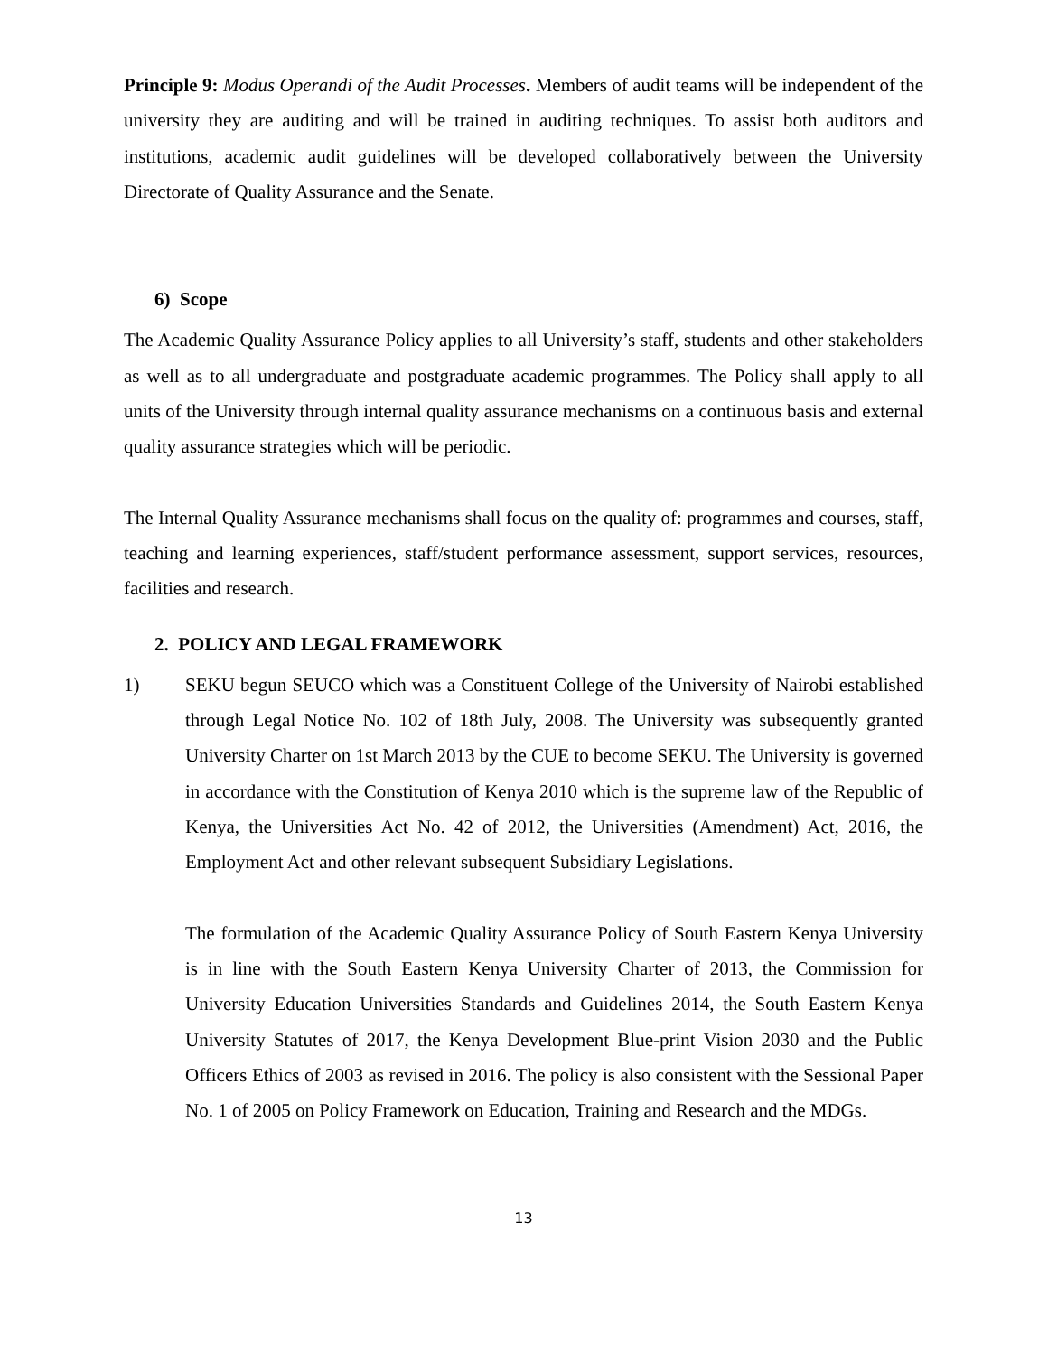Principle 9: Modus Operandi of the Audit Processes. Members of audit teams will be independent of the university they are auditing and will be trained in auditing techniques. To assist both auditors and institutions, academic audit guidelines will be developed collaboratively between the University Directorate of Quality Assurance and the Senate.
6) Scope
The Academic Quality Assurance Policy applies to all University’s staff, students and other stakeholders as well as to all undergraduate and postgraduate academic programmes. The Policy shall apply to all units of the University through internal quality assurance mechanisms on a continuous basis and external quality assurance strategies which will be periodic.
The Internal Quality Assurance mechanisms shall focus on the quality of: programmes and courses, staff, teaching and learning experiences, staff/student performance assessment, support services, resources, facilities and research.
2. POLICY AND LEGAL FRAMEWORK
1) SEKU begun SEUCO which was a Constituent College of the University of Nairobi established through Legal Notice No. 102 of 18th July, 2008. The University was subsequently granted University Charter on 1st March 2013 by the CUE to become SEKU. The University is governed in accordance with the Constitution of Kenya 2010 which is the supreme law of the Republic of Kenya, the Universities Act No. 42 of 2012, the Universities (Amendment) Act, 2016, the Employment Act and other relevant subsequent Subsidiary Legislations.
The formulation of the Academic Quality Assurance Policy of South Eastern Kenya University is in line with the South Eastern Kenya University Charter of 2013, the Commission for University Education Universities Standards and Guidelines 2014, the South Eastern Kenya University Statutes of 2017, the Kenya Development Blue-print Vision 2030 and the Public Officers Ethics of 2003 as revised in 2016. The policy is also consistent with the Sessional Paper No. 1 of 2005 on Policy Framework on Education, Training and Research and the MDGs.
13